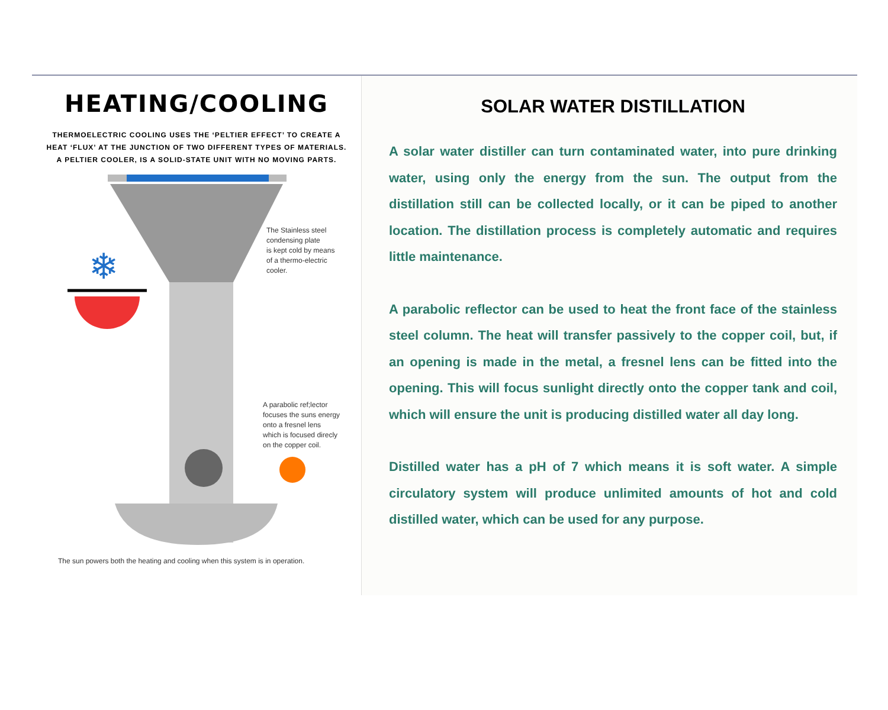HEATING/COOLING
THERMOELECTRIC COOLING USES THE ‘PELTIER EFFECT’ TO CREATE A HEAT ‘FLUX’ AT THE JUNCTION OF TWO DIFFERENT TYPES OF MATERIALS. A PELTIER COOLER, IS A SOLID-STATE UNIT WITH NO MOVING PARTS.
❄
The Stainless steel
condensing plate
is kept cold by means
of a thermo-electric
cooler.
A parabolic ref;lector
focuses the suns energy
onto a fresnel lens
which is focused direcly
on the copper coil.
The sun powers both the heating and cooling when this system is in operation.
SOLAR WATER DISTILLATION
A solar water distiller can turn contaminated water, into pure drinking water, using only the energy from the sun. The output from the distillation still can be collected locally, or it can be piped to another location. The distillation process is completely automatic and requires little maintenance.
A parabolic reflector can be used to heat the front face of the stainless steel column. The heat will transfer passively to the copper coil, but, if an opening is made in the metal, a fresnel lens can be fitted into the opening. This will focus sunlight directly onto the copper tank and coil, which will ensure the unit is producing distilled water all day long.
Distilled water has a pH of 7 which means it is soft water. A simple circulatory system will produce unlimited amounts of hot and cold distilled water, which can be used for any purpose.